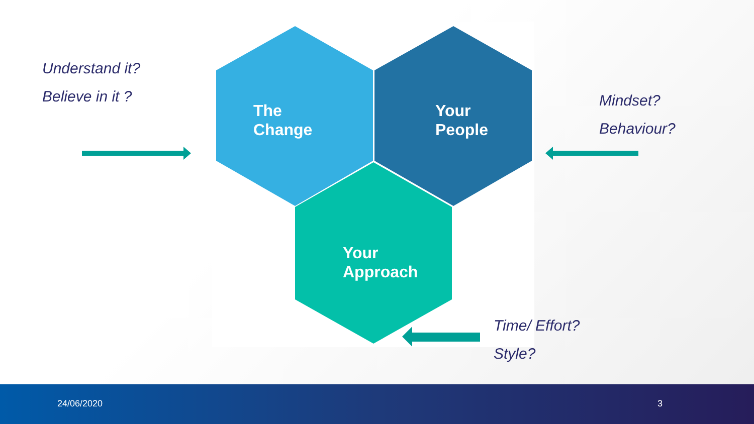Understand it?
Believe in it ?
Mindset?
Behaviour?
Time/ Effort?
Style?
The
Change
Your
People
Your
Approach
24/06/2020 3